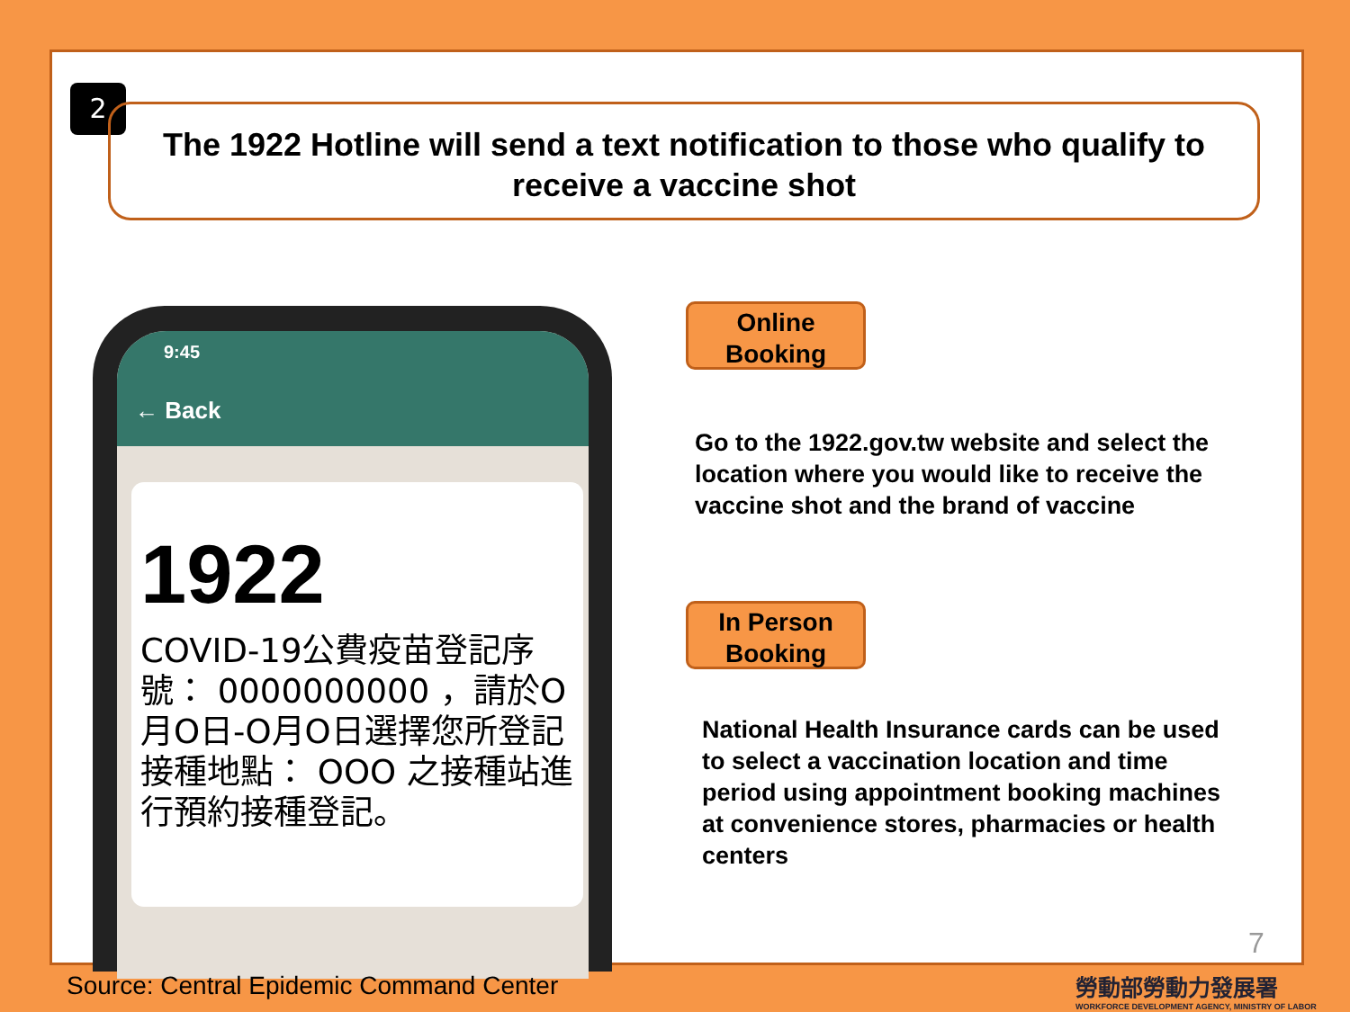2
The 1922 Hotline will send a text notification to those who qualify to receive a vaccine shot
9:45
← Back
1922
COVID-19公費疫苗登記序號： 0000000000 ，請於O月O日-O月O日選擇您所登記接種地點： OOO 之接種站進行預約接種登記。
Online Booking
Go to the 1922.gov.tw website and select the location where you would like to receive the vaccine shot and the brand of vaccine
In Person Booking
National Health Insurance cards can be used to select a vaccination location and time period using appointment booking machines at convenience stores, pharmacies or health centers
7
Source: Central Epidemic Command Center
勞動部勞動力發展署
WORKFORCE DEVELOPMENT AGENCY, MINISTRY OF LABOR